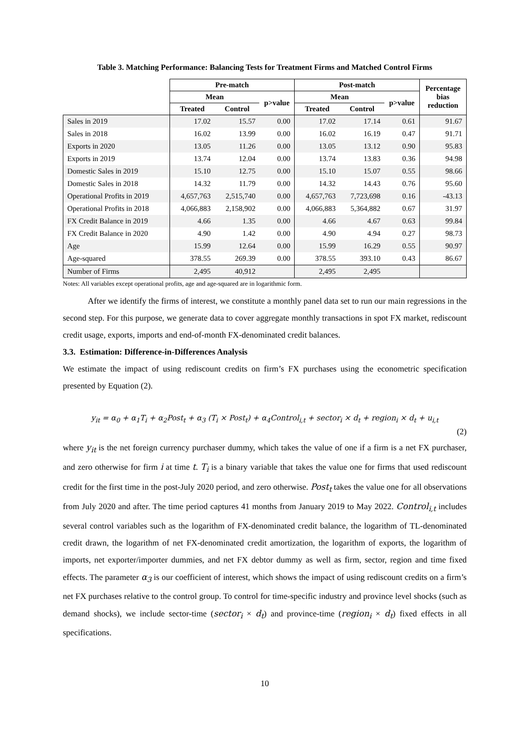Table 3. Matching Performance: Balancing Tests for Treatment Firms and Matched Control Firms
| | Pre-match | | | Post-match | | | Percentage bias reduction |
| --- | --- | --- | --- | --- | --- | --- | --- |
| | Mean | | p>value | Mean | | p>value | |
| | Treated | Control | | Treated | Control | | |
| Sales in 2019 | 17.02 | 15.57 | 0.00 | 17.02 | 17.14 | 0.61 | 91.67 |
| Sales in 2018 | 16.02 | 13.99 | 0.00 | 16.02 | 16.19 | 0.47 | 91.71 |
| Exports in 2020 | 13.05 | 11.26 | 0.00 | 13.05 | 13.12 | 0.90 | 95.83 |
| Exports in 2019 | 13.74 | 12.04 | 0.00 | 13.74 | 13.83 | 0.36 | 94.98 |
| Domestic Sales in 2019 | 15.10 | 12.75 | 0.00 | 15.10 | 15.07 | 0.55 | 98.66 |
| Domestic Sales in 2018 | 14.32 | 11.79 | 0.00 | 14.32 | 14.43 | 0.76 | 95.60 |
| Operational Profits in 2019 | 4,657,763 | 2,515,740 | 0.00 | 4,657,763 | 7,723,698 | 0.16 | -43.13 |
| Operational Profits in 2018 | 4,066,883 | 2,158,902 | 0.00 | 4,066,883 | 5,364,882 | 0.67 | 31.97 |
| FX Credit Balance in 2019 | 4.66 | 1.35 | 0.00 | 4.66 | 4.67 | 0.63 | 99.84 |
| FX Credit Balance in 2020 | 4.90 | 1.42 | 0.00 | 4.90 | 4.94 | 0.27 | 98.73 |
| Age | 15.99 | 12.64 | 0.00 | 15.99 | 16.29 | 0.55 | 90.97 |
| Age-squared | 378.55 | 269.39 | 0.00 | 378.55 | 393.10 | 0.43 | 86.67 |
| Number of Firms | 2,495 | 40,912 | | 2,495 | 2,495 | | |
Notes: All variables except operational profits, age and age-squared are in logarithmic form.
After we identify the firms of interest, we constitute a monthly panel data set to run our main regressions in the second step. For this purpose, we generate data to cover aggregate monthly transactions in spot FX market, rediscount credit usage, exports, imports and end-of-month FX-denominated credit balances.
3.3. Estimation: Difference-in-Differences Analysis
We estimate the impact of using rediscount credits on firm’s FX purchases using the econometric specification presented by Equation (2).
y<sub>it</sub> = α<sub>0</sub> + α<sub>1</sub>T<sub>i</sub> + α<sub>2</sub>Post<sub>t</sub> + α<sub>3</sub> (T<sub>i</sub> × Post<sub>t</sub>) + α<sub>4</sub>Control<sub>i,t</sub> + sector<sub>i</sub> × d<sub>t</sub> + region<sub>i</sub> × d<sub>t</sub> + u<sub>i,t</sub>
(2)
where y<sub>it</sub> is the net foreign currency purchaser dummy, which takes the value of one if a firm is a net FX purchaser, and zero otherwise for firm i at time t. T<sub>i</sub> is a binary variable that takes the value one for firms that used rediscount credit for the first time in the post-July 2020 period, and zero otherwise. Post<sub>t</sub> takes the value one for all observations from July 2020 and after. The time period captures 41 months from January 2019 to May 2022. Control<sub>i,t</sub> includes several control variables such as the logarithm of FX-denominated credit balance, the logarithm of TL-denominated credit drawn, the logarithm of net FX-denominated credit amortization, the logarithm of exports, the logarithm of imports, net exporter/importer dummies, and net FX debtor dummy as well as firm, sector, region and time fixed effects. The parameter α<sub>3</sub> is our coefficient of interest, which shows the impact of using rediscount credits on a firm’s net FX purchases relative to the control group. To control for time-specific industry and province level shocks (such as demand shocks), we include sector-time (sector<sub>i</sub> × d<sub>t</sub>) and province-time (region<sub>i</sub> × d<sub>t</sub>) fixed effects in all specifications.
10